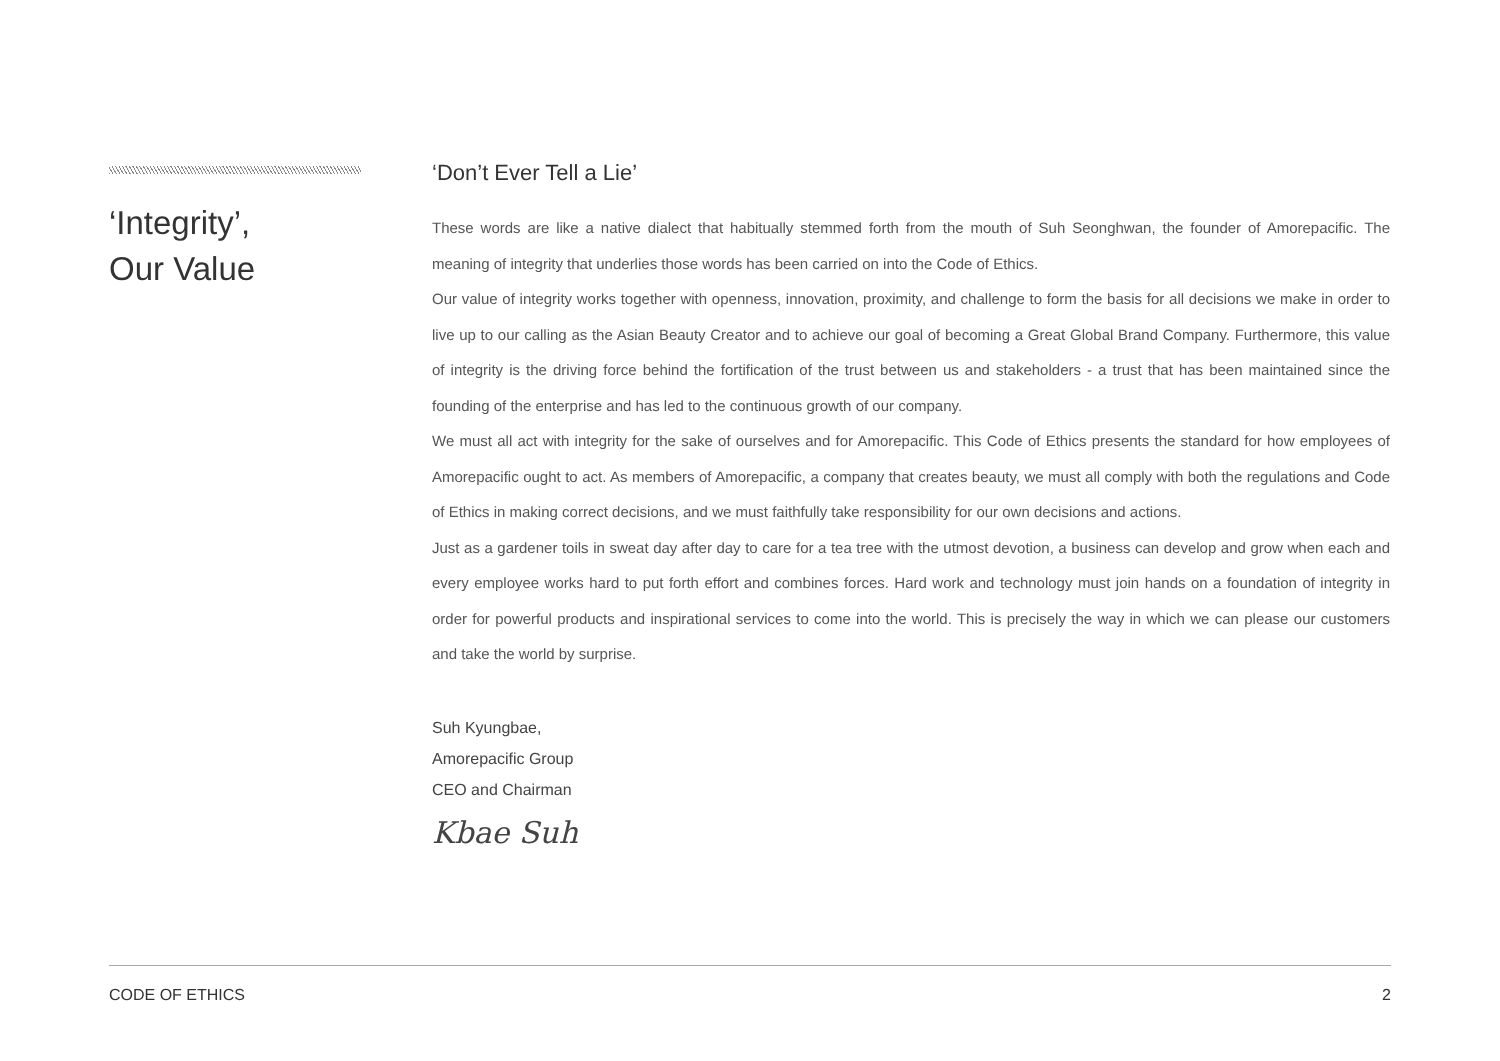‘Integrity’,
Our Value
‘Don’t Ever Tell a Lie’
These words are like a native dialect that habitually stemmed forth from the mouth of Suh Seonghwan, the founder of Amorepacific. The meaning of integrity that underlies those words has been carried on into the Code of Ethics.
Our value of integrity works together with openness, innovation, proximity, and challenge to form the basis for all decisions we make in order to live up to our calling as the Asian Beauty Creator and to achieve our goal of becoming a Great Global Brand Company. Furthermore, this value of integrity is the driving force behind the fortification of the trust between us and stakeholders - a trust that has been maintained since the founding of the enterprise and has led to the continuous growth of our company.
We must all act with integrity for the sake of ourselves and for Amorepacific. This Code of Ethics presents the standard for how employees of Amorepacific ought to act. As members of Amorepacific, a company that creates beauty, we must all comply with both the regulations and Code of Ethics in making correct decisions, and we must faithfully take responsibility for our own decisions and actions.
Just as a gardener toils in sweat day after day to care for a tea tree with the utmost devotion, a business can develop and grow when each and every employee works hard to put forth effort and combines forces. Hard work and technology must join hands on a foundation of integrity in order for powerful products and inspirational services to come into the world. This is precisely the way in which we can please our customers and take the world by surprise.
Suh Kyungbae,
Amorepacific Group
CEO and Chairman
Kbae Suh
CODE OF ETHICS 2